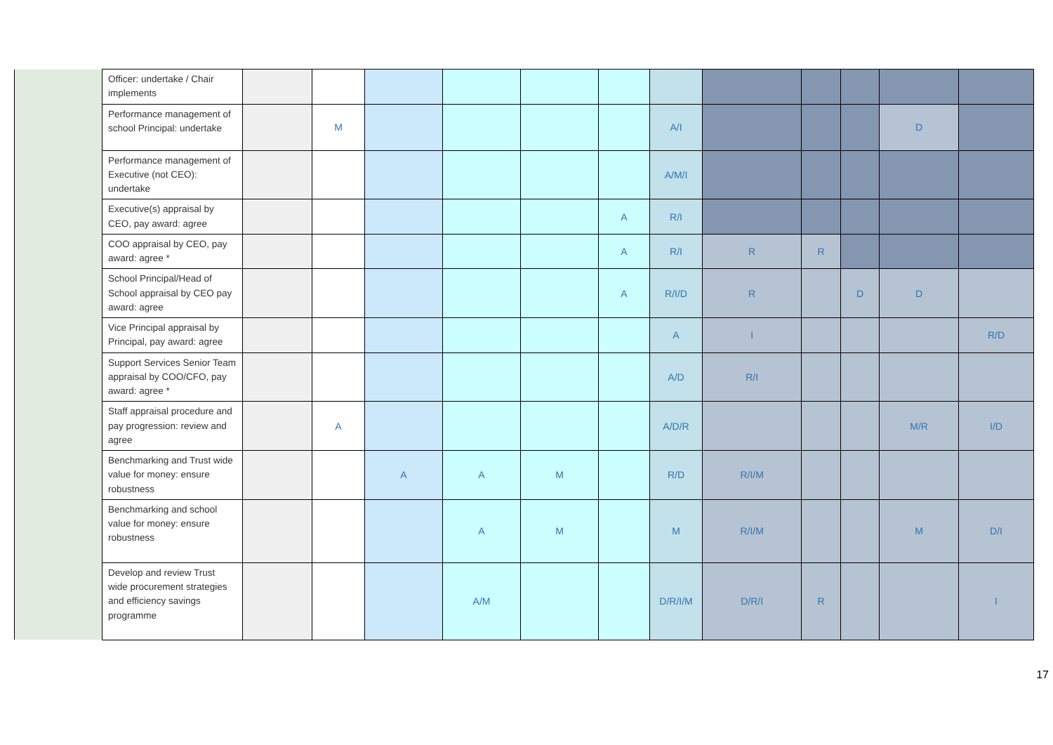| | Officer: undertake / Chair implements | | | | | | | | | | | | |
| | Performance management of school Principal: undertake | | M | | | | | A/I | | | | D | |
| | Performance management of Executive (not CEO): undertake | | | | | | | A/M/I | | | | | |
| | Executive(s) appraisal by CEO, pay award: agree | | | | | | A | R/I | | | | | |
| | COO appraisal by CEO, pay award: agree * | | | | | | A | R/I | R | R | | | |
| | School Principal/Head of School appraisal by CEO pay award: agree | | | | | | A | R/I/D | R | | D | D | |
| | Vice Principal appraisal by Principal, pay award: agree | | | | | | | A | I | | | | R/D |
| | Support Services Senior Team appraisal by COO/CFO, pay award: agree * | | | | | | | A/D | R/I | | | | |
| | Staff appraisal procedure and pay progression: review and agree | | A | | | | | A/D/R | | | | M/R | I/D |
| | Benchmarking and Trust wide value for money: ensure robustness | | | A | A | M | | R/D | R/I/M | | | | |
| | Benchmarking and school value for money: ensure robustness | | | | A | M | | M | R/I/M | | | M | D/I |
| | Develop and review Trust wide procurement strategies and efficiency savings programme | | | | A/M | | | D/R/I/M | D/R/I | R | | | I |
17